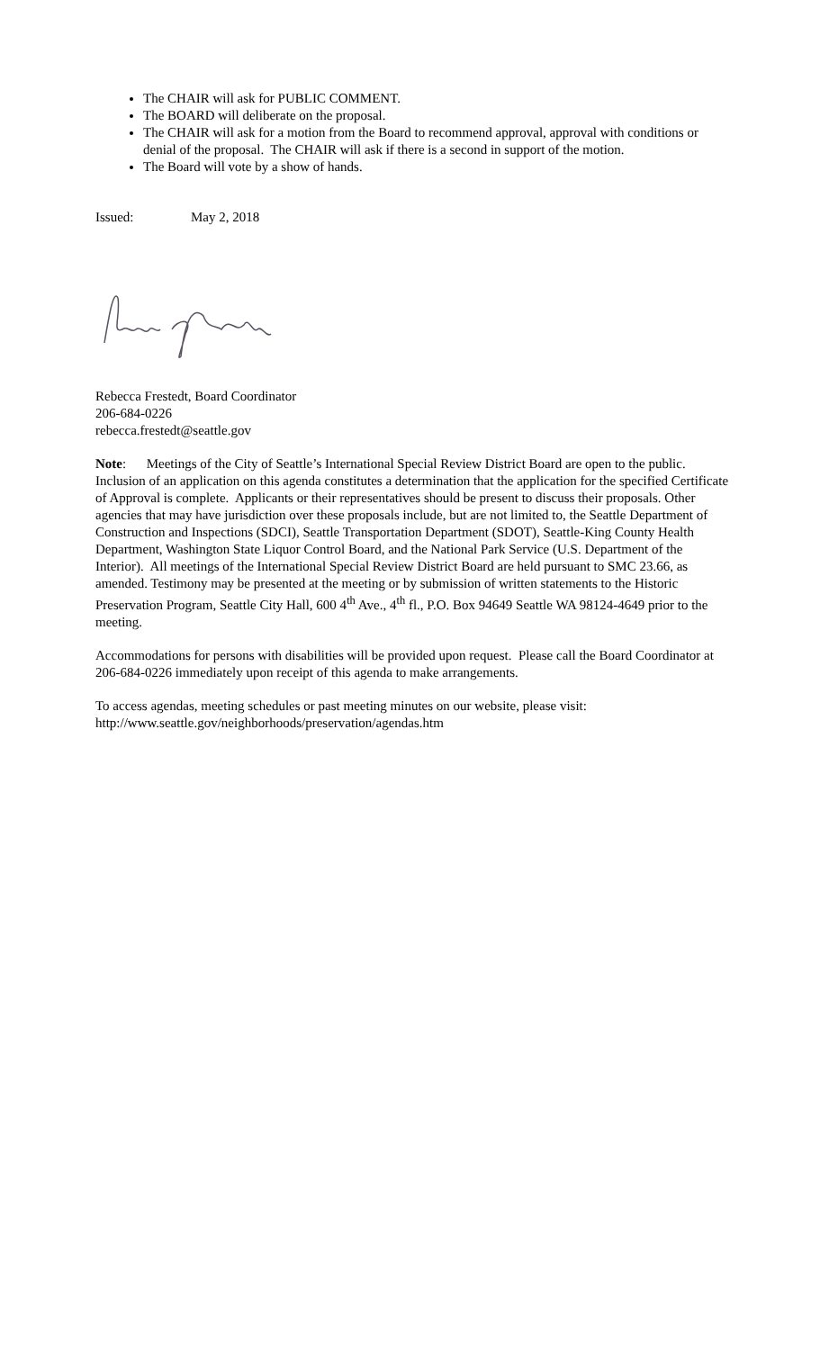The CHAIR will ask for PUBLIC COMMENT.
The BOARD will deliberate on the proposal.
The CHAIR will ask for a motion from the Board to recommend approval, approval with conditions or denial of the proposal. The CHAIR will ask if there is a second in support of the motion.
The Board will vote by a show of hands.
Issued: May 2, 2018
Rebecca Frestedt, Board Coordinator
206-684-0226
rebecca.frestedt@seattle.gov
Note: Meetings of the City of Seattle’s International Special Review District Board are open to the public. Inclusion of an application on this agenda constitutes a determination that the application for the specified Certificate of Approval is complete. Applicants or their representatives should be present to discuss their proposals. Other agencies that may have jurisdiction over these proposals include, but are not limited to, the Seattle Department of Construction and Inspections (SDCI), Seattle Transportation Department (SDOT), Seattle-King County Health Department, Washington State Liquor Control Board, and the National Park Service (U.S. Department of the Interior). All meetings of the International Special Review District Board are held pursuant to SMC 23.66, as amended. Testimony may be presented at the meeting or by submission of written statements to the Historic Preservation Program, Seattle City Hall, 600 4<sup>th</sup> Ave., 4<sup>th</sup> fl., P.O. Box 94649 Seattle WA 98124-4649 prior to the meeting.
Accommodations for persons with disabilities will be provided upon request. Please call the Board Coordinator at 206-684-0226 immediately upon receipt of this agenda to make arrangements.
To access agendas, meeting schedules or past meeting minutes on our website, please visit:
http://www.seattle.gov/neighborhoods/preservation/agendas.htm